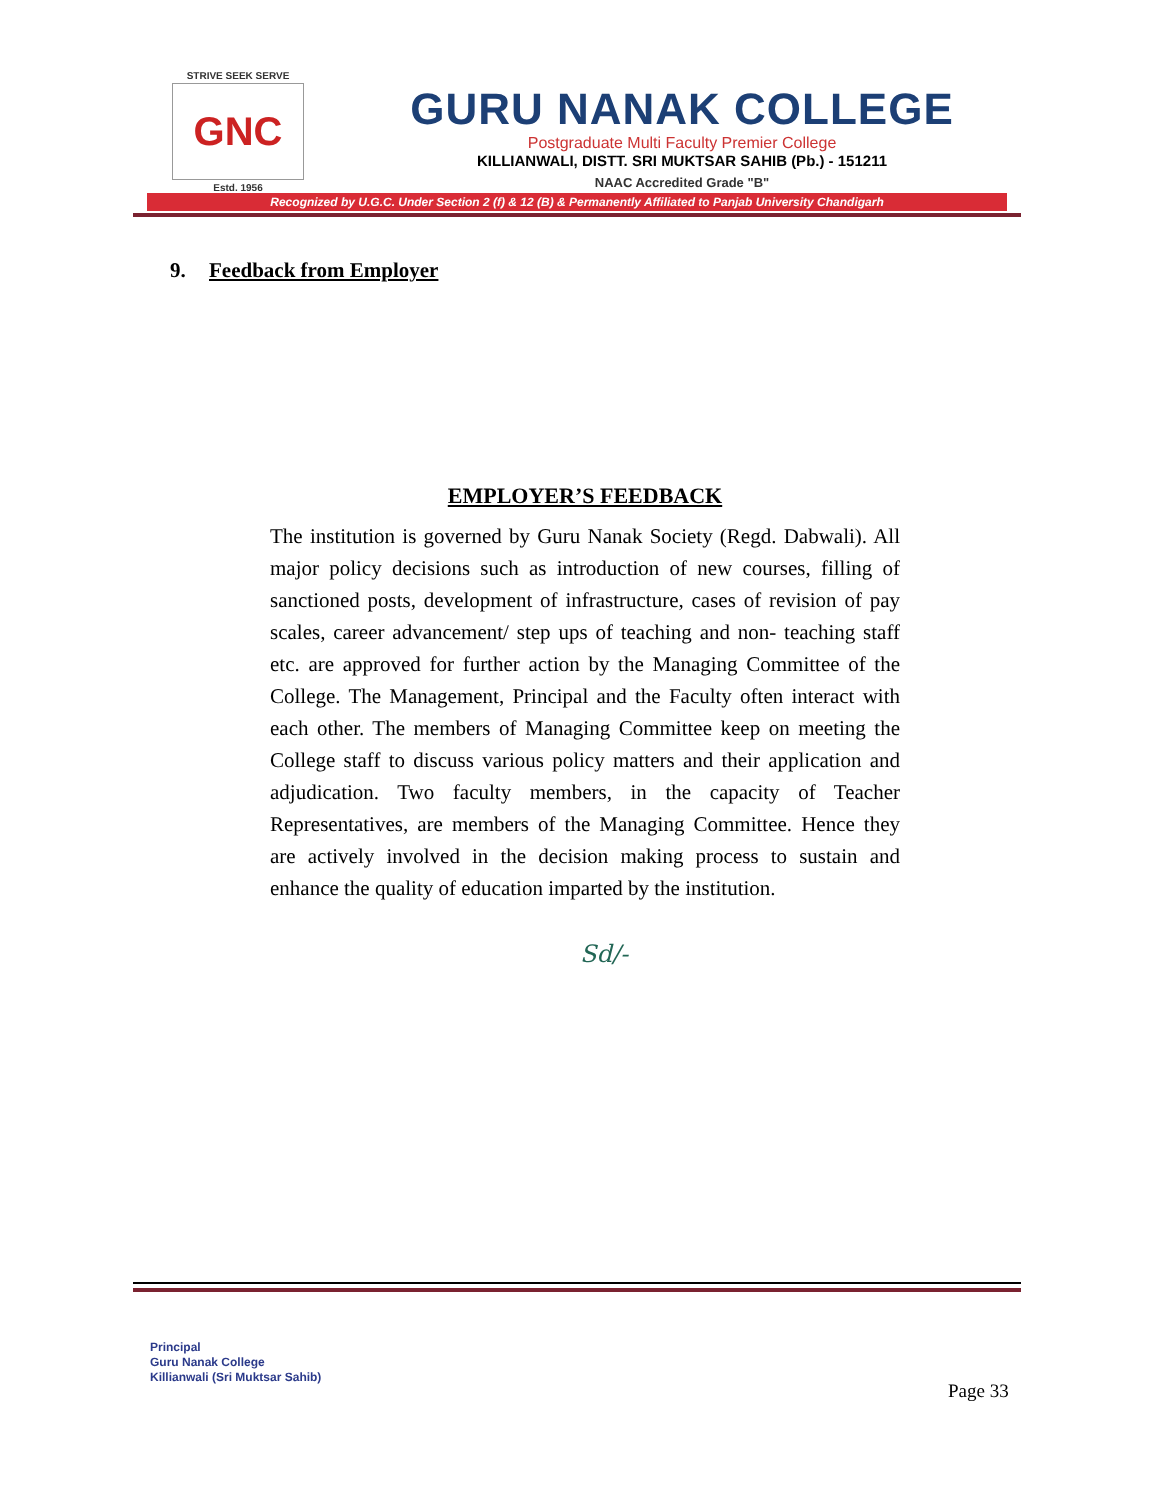STRIVE SEEK SERVE
GNC
Estd. 1956
GURU NANAK COLLEGE
Postgraduate Multi Faculty Premier College
KILLIANWALI, DISTT. SRI MUKTSAR SAHIB (Pb.) - 151211
NAAC Accredited Grade "B"
Recognized by U.G.C. Under Section 2 (f) & 12 (B) & Permanently Affiliated to Panjab University Chandigarh
9. Feedback from Employer
EMPLOYER’S FEEDBACK
The institution is governed by Guru Nanak Society (Regd. Dabwali). All major policy decisions such as introduction of new courses, filling of sanctioned posts, development of infrastructure, cases of revision of pay scales, career advancement/ step ups of teaching and non- teaching staff etc. are approved for further action by the Managing Committee of the College. The Management, Principal and the Faculty often interact with each other. The members of Managing Committee keep on meeting the College staff to discuss various policy matters and their application and adjudication. Two faculty members, in the capacity of Teacher Representatives, are members of the Managing Committee. Hence they are actively involved in the decision making process to sustain and enhance the quality of education imparted by the institution.
Sd/-
Principal
Guru Nanak College
Killianwali (Sri Muktsar Sahib)
Page 33